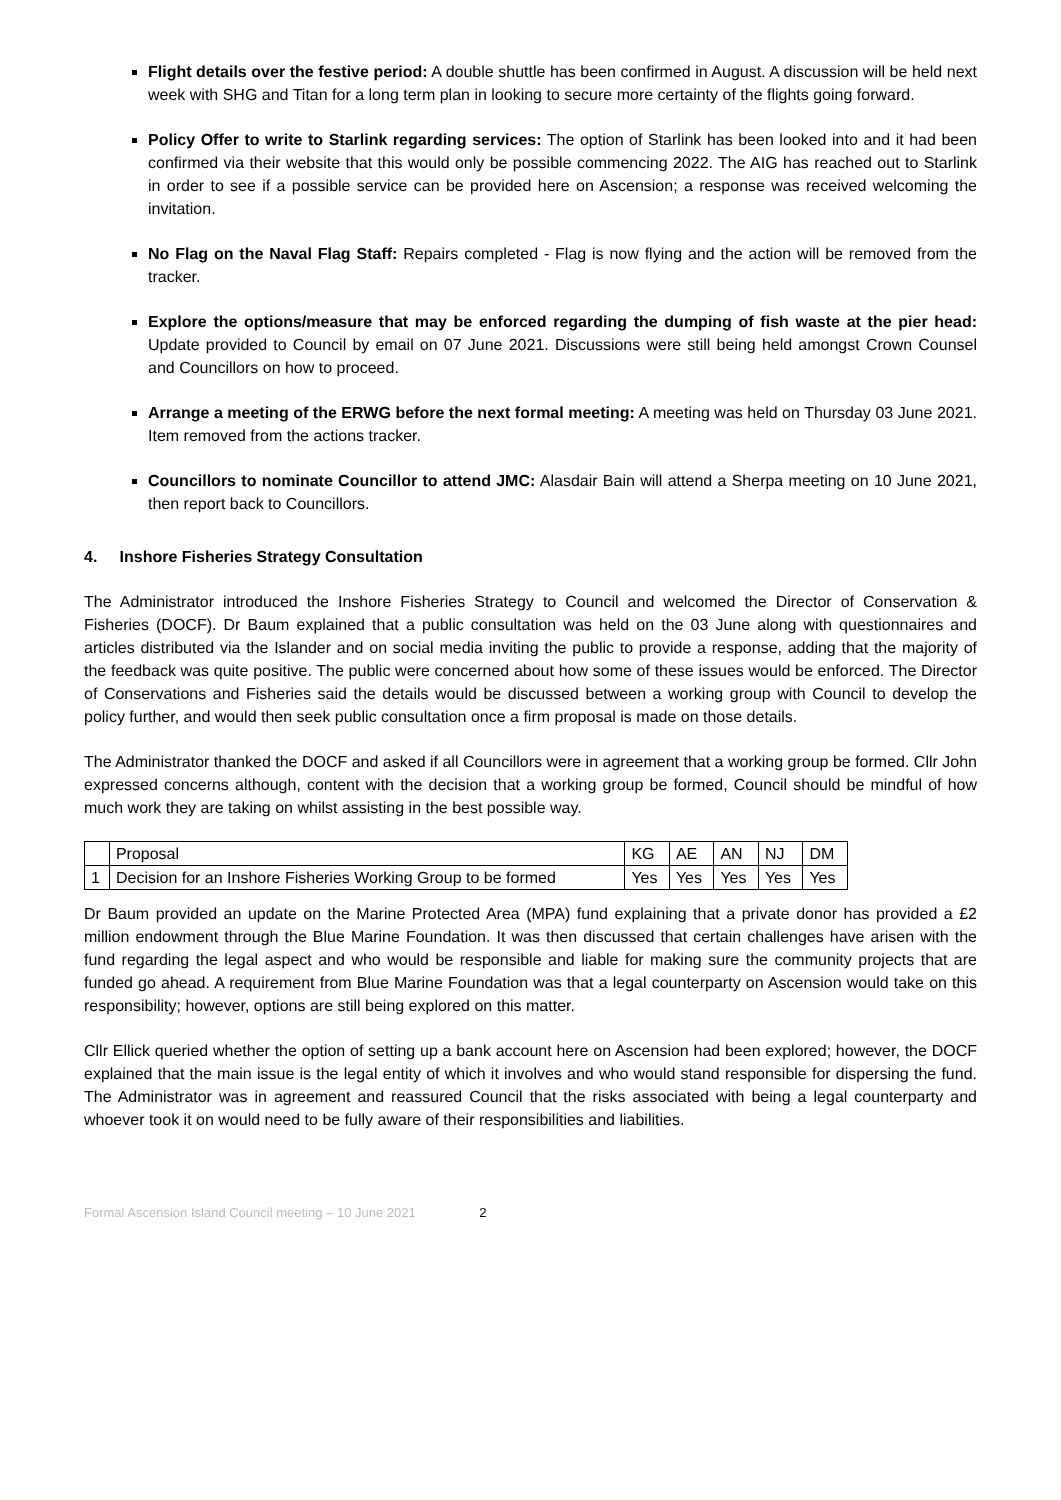Flight details over the festive period: A double shuttle has been confirmed in August. A discussion will be held next week with SHG and Titan for a long term plan in looking to secure more certainty of the flights going forward.
Policy Offer to write to Starlink regarding services: The option of Starlink has been looked into and it had been confirmed via their website that this would only be possible commencing 2022. The AIG has reached out to Starlink in order to see if a possible service can be provided here on Ascension; a response was received welcoming the invitation.
No Flag on the Naval Flag Staff: Repairs completed - Flag is now flying and the action will be removed from the tracker.
Explore the options/measure that may be enforced regarding the dumping of fish waste at the pier head: Update provided to Council by email on 07 June 2021. Discussions were still being held amongst Crown Counsel and Councillors on how to proceed.
Arrange a meeting of the ERWG before the next formal meeting: A meeting was held on Thursday 03 June 2021. Item removed from the actions tracker.
Councillors to nominate Councillor to attend JMC: Alasdair Bain will attend a Sherpa meeting on 10 June 2021, then report back to Councillors.
4. Inshore Fisheries Strategy Consultation
The Administrator introduced the Inshore Fisheries Strategy to Council and welcomed the Director of Conservation & Fisheries (DOCF). Dr Baum explained that a public consultation was held on the 03 June along with questionnaires and articles distributed via the Islander and on social media inviting the public to provide a response, adding that the majority of the feedback was quite positive. The public were concerned about how some of these issues would be enforced. The Director of Conservations and Fisheries said the details would be discussed between a working group with Council to develop the policy further, and would then seek public consultation once a firm proposal is made on those details.
The Administrator thanked the DOCF and asked if all Councillors were in agreement that a working group be formed. Cllr John expressed concerns although, content with the decision that a working group be formed, Council should be mindful of how much work they are taking on whilst assisting in the best possible way.
| | Proposal | KG | AE | AN | NJ | DM |
| 1 | Decision for an Inshore Fisheries Working Group to be formed | Yes | Yes | Yes | Yes | Yes |
Dr Baum provided an update on the Marine Protected Area (MPA) fund explaining that a private donor has provided a £2 million endowment through the Blue Marine Foundation. It was then discussed that certain challenges have arisen with the fund regarding the legal aspect and who would be responsible and liable for making sure the community projects that are funded go ahead. A requirement from Blue Marine Foundation was that a legal counterparty on Ascension would take on this responsibility; however, options are still being explored on this matter.
Cllr Ellick queried whether the option of setting up a bank account here on Ascension had been explored; however, the DOCF explained that the main issue is the legal entity of which it involves and who would stand responsible for dispersing the fund. The Administrator was in agreement and reassured Council that the risks associated with being a legal counterparty and whoever took it on would need to be fully aware of their responsibilities and liabilities.
Formal Ascension Island Council meeting – 10 June 2021 2